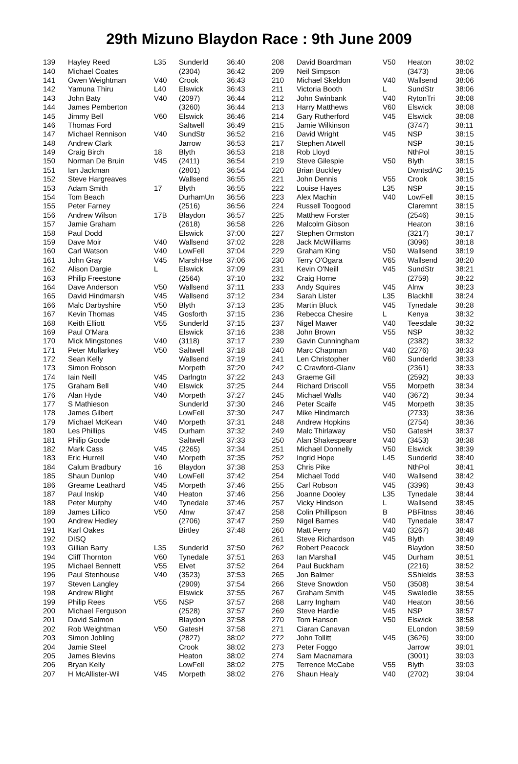29th Mizuno Blaydon Race : 9th June 2009
| 139 | Hayley Reed | L35 | Sunderld | 36:40 |
| 140 | Michael Coates | | (2304) | 36:42 |
| 141 | Owen Weightman | V40 | Crook | 36:43 |
| 142 | Yamuna Thiru | L40 | Elswick | 36:43 |
| 143 | John Baty | V40 | (2097) | 36:44 |
| 144 | James Pemberton | | (3260) | 36:44 |
| 145 | Jimmy Bell | V60 | Elswick | 36:46 |
| 146 | Thomas Ford | | Saltwell | 36:49 |
| 147 | Michael Rennison | V40 | SundStr | 36:52 |
| 148 | Andrew Clark | | Jarrow | 36:53 |
| 149 | Craig Birch | 18 | Blyth | 36:53 |
| 150 | Norman De Bruin | V45 | (2411) | 36:54 |
| 151 | Ian Jackman | | (2801) | 36:54 |
| 152 | Steve Hargreaves | | Wallsend | 36:55 |
| 153 | Adam Smith | 17 | Blyth | 36:55 |
| 154 | Tom Beach | | DurhamUn | 36:56 |
| 155 | Peter Farney | | (2516) | 36:56 |
| 156 | Andrew Wilson | 17B | Blaydon | 36:57 |
| 157 | Jamie Graham | | (2618) | 36:58 |
| 158 | Paul Dodd | | Elswick | 37:00 |
| 159 | Dave Moir | V40 | Wallsend | 37:02 |
| 160 | Carl Watson | V40 | LowFell | 37:04 |
| 161 | John Gray | V45 | MarshHse | 37:06 |
| 162 | Alison Dargie | L | Elswick | 37:09 |
| 163 | Philip Freestone | | (2564) | 37:10 |
| 164 | Dave Anderson | V50 | Wallsend | 37:11 |
| 165 | David Hindmarsh | V45 | Wallsend | 37:12 |
| 166 | Malc Darbyshire | V50 | Blyth | 37:13 |
| 167 | Kevin Thomas | V45 | Gosforth | 37:15 |
| 168 | Keith Elliott | V55 | Sunderld | 37:15 |
| 169 | Paul O'Mara | | Elswick | 37:16 |
| 170 | Mick Mingstones | V40 | (3118) | 37:17 |
| 171 | Peter Mullarkey | V50 | Saltwell | 37:18 |
| 172 | Sean Kelly | | Wallsend | 37:19 |
| 173 | Simon Robson | | Morpeth | 37:20 |
| 174 | Iain Neill | V45 | Darlngtn | 37:22 |
| 175 | Graham Bell | V40 | Elswick | 37:25 |
| 176 | Alan Hyde | V40 | Morpeth | 37:27 |
| 177 | S Mathieson | | Sunderld | 37:30 |
| 178 | James Gilbert | | LowFell | 37:30 |
| 179 | Michael McKean | V40 | Morpeth | 37:31 |
| 180 | Les Phillips | V45 | Durham | 37:32 |
| 181 | Philip Goode | | Saltwell | 37:33 |
| 182 | Mark Cass | V45 | (2265) | 37:34 |
| 183 | Eric Hurrell | V40 | Morpeth | 37:35 |
| 184 | Calum Bradbury | 16 | Blaydon | 37:38 |
| 185 | Shaun Dunlop | V40 | LowFell | 37:42 |
| 186 | Greame Leathard | V45 | Morpeth | 37:46 |
| 187 | Paul Inskip | V40 | Heaton | 37:46 |
| 188 | Peter Murphy | V40 | Tynedale | 37:46 |
| 189 | James Lillico | V50 | Alnw | 37:47 |
| 190 | Andrew Hedley | | (2706) | 37:47 |
| 191 | Karl Oakes | | Birtley | 37:48 |
| 192 | DISQ | | | |
| 193 | Gillian Barry | L35 | Sunderld | 37:50 |
| 194 | Cliff Thornton | V60 | Tynedale | 37:51 |
| 195 | Michael Bennett | V55 | Elvet | 37:52 |
| 196 | Paul Stenhouse | V40 | (3523) | 37:53 |
| 197 | Steven Langley | | (2909) | 37:54 |
| 198 | Andrew Blight | | Elswick | 37:55 |
| 199 | Philip Rees | V55 | NSP | 37:57 |
| 200 | Michael Ferguson | | (2528) | 37:57 |
| 201 | David Salmon | | Blaydon | 37:58 |
| 202 | Rob Weightman | V50 | GatesH | 37:58 |
| 203 | Simon Jobling | | (2827) | 38:02 |
| 204 | Jamie Steel | | Crook | 38:02 |
| 205 | James Blevins | | Heaton | 38:02 |
| 206 | Bryan Kelly | | LowFell | 38:02 |
| 207 | H McAllister-Wil | V45 | Morpeth | 38:02 |
| 208 | David Boardman | V50 | Heaton | 38:02 |
| 209 | Neil Simpson | | (3473) | 38:06 |
| 210 | Michael Skeldon | V40 | Wallsend | 38:06 |
| 211 | Victoria Booth | L | SundStr | 38:06 |
| 212 | John Swinbank | V40 | RytonTri | 38:08 |
| 213 | Harry Matthews | V60 | Elswick | 38:08 |
| 214 | Gary Rutherford | V45 | Elswick | 38:08 |
| 215 | Jamie Wilkinson | | (3747) | 38:11 |
| 216 | David Wright | V45 | NSP | 38:15 |
| 217 | Stephen Atwell | | NSP | 38:15 |
| 218 | Rob Lloyd | | NthPol | 38:15 |
| 219 | Steve Gilespie | V50 | Blyth | 38:15 |
| 220 | Brian Buckley | | DwntsdAC | 38:15 |
| 221 | John Dennis | V55 | Crook | 38:15 |
| 222 | Louise Hayes | L35 | NSP | 38:15 |
| 223 | Alex Machin | V40 | LowFell | 38:15 |
| 224 | Russell Toogood | | Claremnt | 38:15 |
| 225 | Matthew Forster | | (2546) | 38:15 |
| 226 | Malcolm Gibson | | Heaton | 38:16 |
| 227 | Stephen Ormston | | (3217) | 38:17 |
| 228 | Jack McWilliams | | (3096) | 38:18 |
| 229 | Graham King | V50 | Wallsend | 38:19 |
| 230 | Terry O'Ogara | V65 | Wallsend | 38:20 |
| 231 | Kevin O'Neill | V45 | SundStr | 38:21 |
| 232 | Craig Horne | | (2759) | 38:22 |
| 233 | Andy Squires | V45 | Alnw | 38:23 |
| 234 | Sarah Lister | L35 | Blackhll | 38:24 |
| 235 | Martin Bluck | V45 | Tynedale | 38:28 |
| 236 | Rebecca Chesire | L | Kenya | 38:32 |
| 237 | Nigel Mawer | V40 | Teesdale | 38:32 |
| 238 | John Brown | V55 | NSP | 38:32 |
| 239 | Gavin Cunningham | | (2382) | 38:32 |
| 240 | Marc Chapman | V40 | (2276) | 38:33 |
| 241 | Len Christopher | V60 | Sunderld | 38:33 |
| 242 | C Crawford-Glanv | | (2361) | 38:33 |
| 243 | Graeme Gill | | (2592) | 38:33 |
| 244 | Richard Driscoll | V55 | Morpeth | 38:34 |
| 245 | Michael Walls | V40 | (3672) | 38:34 |
| 246 | Peter Scaife | V45 | Morpeth | 38:35 |
| 247 | Mike Hindmarch | | (2733) | 38:36 |
| 248 | Andrew Hopkins | | (2754) | 38:36 |
| 249 | Malc Thirlaway | V50 | GatesH | 38:37 |
| 250 | Alan Shakespeare | V40 | (3453) | 38:38 |
| 251 | Michael Donnelly | V50 | Elswick | 38:39 |
| 252 | Ingrid Hope | L45 | Sunderld | 38:40 |
| 253 | Chris Pike | | NthPol | 38:41 |
| 254 | Michael Todd | V40 | Wallsend | 38:42 |
| 255 | Carl Robson | V45 | (3396) | 38:43 |
| 256 | Joanne Dooley | L35 | Tynedale | 38:44 |
| 257 | Vicky Hindson | L | Wallsend | 38:45 |
| 258 | Colin Phillipson | B | PBFitnss | 38:46 |
| 259 | Nigel Barnes | V40 | Tynedale | 38:47 |
| 260 | Matt Perry | V40 | (3267) | 38:48 |
| 261 | Steve Richardson | V45 | Blyth | 38:49 |
| 262 | Robert Peacock | | Blaydon | 38:50 |
| 263 | Ian Marshall | V45 | Durham | 38:51 |
| 264 | Paul Buckham | | (2216) | 38:52 |
| 265 | Jon Balmer | | SShields | 38:53 |
| 266 | Steve Snowdon | V50 | (3508) | 38:54 |
| 267 | Graham Smith | V45 | Swaledle | 38:55 |
| 268 | Larry Ingham | V40 | Heaton | 38:56 |
| 269 | Steve Hardie | V45 | NSP | 38:57 |
| 270 | Tom Hanson | V50 | Elswick | 38:58 |
| 271 | Ciaran Canavan | | ELondon | 38:59 |
| 272 | John Tollitt | V45 | (3626) | 39:00 |
| 273 | Peter Foggo | | Jarrow | 39:01 |
| 274 | Sam Macnamara | | (3001) | 39:03 |
| 275 | Terrence McCabe | V55 | Blyth | 39:03 |
| 276 | Shaun Healy | V40 | (2702) | 39:04 |